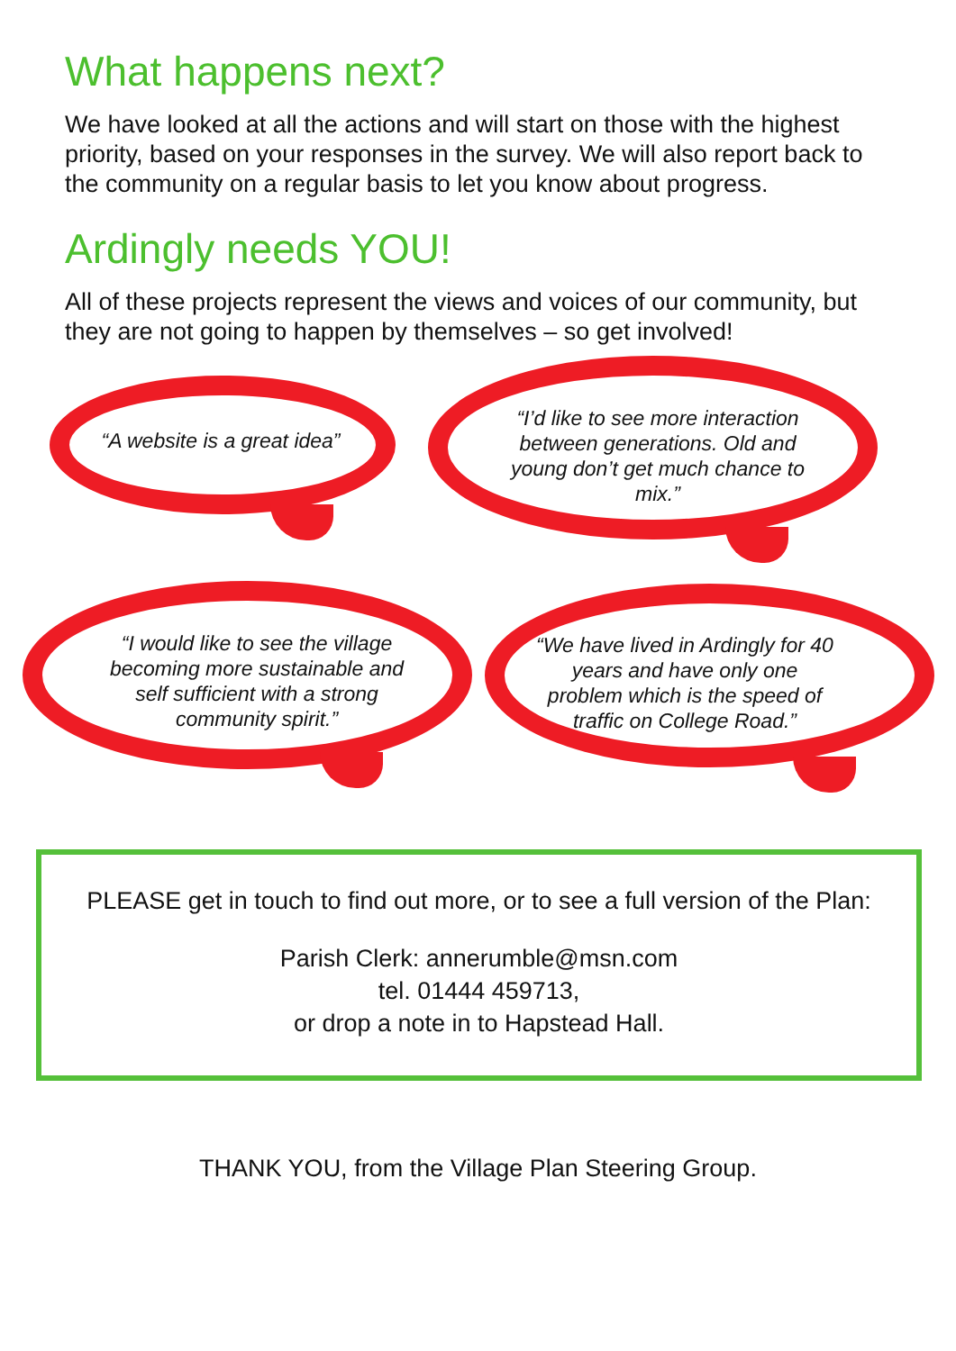What happens next?
We have looked at all the actions and will start on those with the highest priority, based on your responses in the survey. We will also report back to the community on a regular basis to let you know about progress.
Ardingly needs YOU!
All of these projects represent the views and voices of our community, but they are not going to happen by themselves – so get involved!
“A website is a great idea”
“I’d like to see more interaction between generations. Old and young don’t get much chance to mix.”
“I would like to see the village becoming more sustainable and self sufficient with a strong community spirit.”
“We have lived in Ardingly for 40 years and have only one problem which is the speed of traffic on College Road.”
PLEASE get in touch to find out more, or to see a full version of the Plan:
Parish Clerk: annerumble@msn.com
tel. 01444 459713,
or drop a note in to Hapstead Hall.
THANK YOU, from the Village Plan Steering Group.